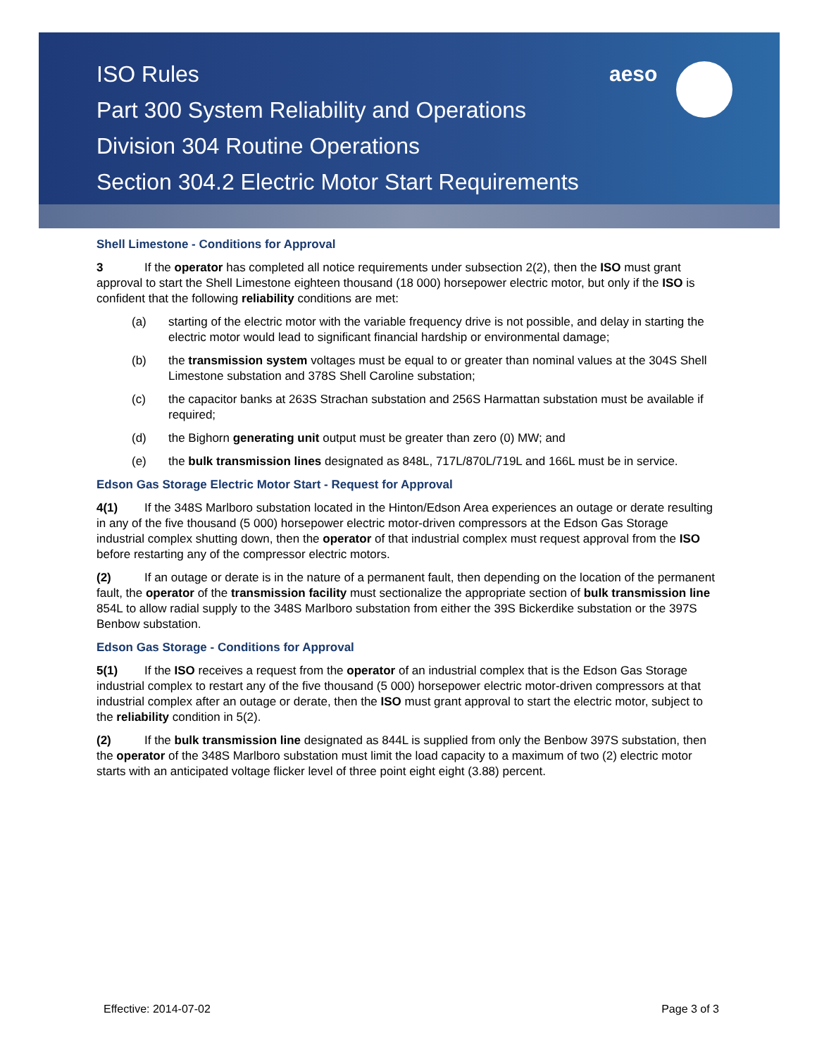ISO Rules
Part 300 System Reliability and Operations
Division 304 Routine Operations
Section 304.2 Electric Motor Start Requirements
aeso
Shell Limestone - Conditions for Approval
3 If the operator has completed all notice requirements under subsection 2(2), then the ISO must grant approval to start the Shell Limestone eighteen thousand (18 000) horsepower electric motor, but only if the ISO is confident that the following reliability conditions are met:
(a) starting of the electric motor with the variable frequency drive is not possible, and delay in starting the electric motor would lead to significant financial hardship or environmental damage;
(b) the transmission system voltages must be equal to or greater than nominal values at the 304S Shell Limestone substation and 378S Shell Caroline substation;
(c) the capacitor banks at 263S Strachan substation and 256S Harmattan substation must be available if required;
(d) the Bighorn generating unit output must be greater than zero (0) MW; and
(e) the bulk transmission lines designated as 848L, 717L/870L/719L and 166L must be in service.
Edson Gas Storage Electric Motor Start - Request for Approval
4(1) If the 348S Marlboro substation located in the Hinton/Edson Area experiences an outage or derate resulting in any of the five thousand (5 000) horsepower electric motor-driven compressors at the Edson Gas Storage industrial complex shutting down, then the operator of that industrial complex must request approval from the ISO before restarting any of the compressor electric motors.
(2) If an outage or derate is in the nature of a permanent fault, then depending on the location of the permanent fault, the operator of the transmission facility must sectionalize the appropriate section of bulk transmission line 854L to allow radial supply to the 348S Marlboro substation from either the 39S Bickerdike substation or the 397S Benbow substation.
Edson Gas Storage - Conditions for Approval
5(1) If the ISO receives a request from the operator of an industrial complex that is the Edson Gas Storage industrial complex to restart any of the five thousand (5 000) horsepower electric motor-driven compressors at that industrial complex after an outage or derate, then the ISO must grant approval to start the electric motor, subject to the reliability condition in 5(2).
(2) If the bulk transmission line designated as 844L is supplied from only the Benbow 397S substation, then the operator of the 348S Marlboro substation must limit the load capacity to a maximum of two (2) electric motor starts with an anticipated voltage flicker level of three point eight eight (3.88) percent.
Effective: 2014-07-02 Page 3 of 3